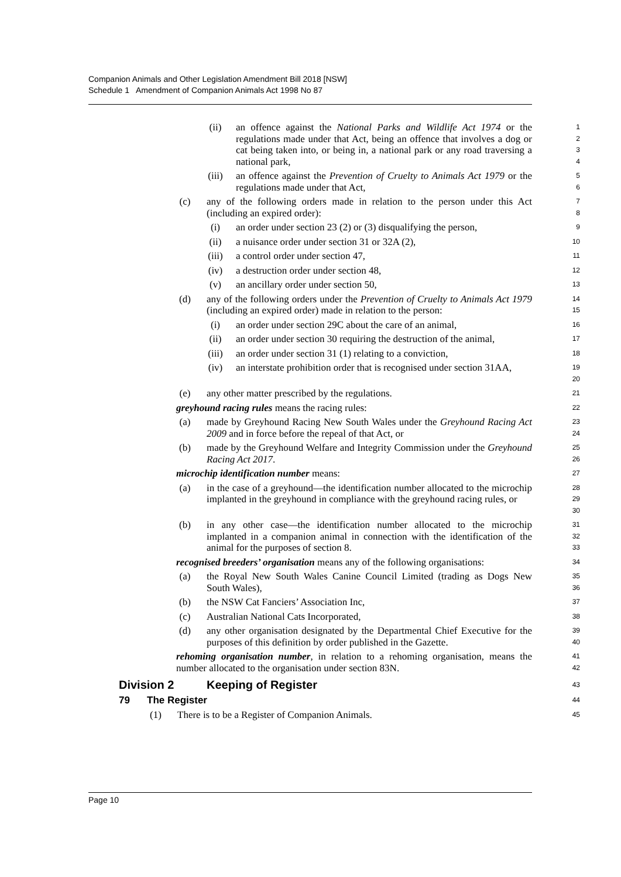Companion Animals and Other Legislation Amendment Bill 2018 [NSW]
Schedule 1 Amendment of Companion Animals Act 1998 No 87
(ii) an offence against the National Parks and Wildlife Act 1974 or the regulations made under that Act, being an offence that involves a dog or cat being taken into, or being in, a national park or any road traversing a national park,
1
2
3
4
(iii) an offence against the Prevention of Cruelty to Animals Act 1979 or the regulations made under that Act,
5
6
(c) any of the following orders made in relation to the person under this Act (including an expired order):
7
8
(i) an order under section 23 (2) or (3) disqualifying the person,
9
(ii) a nuisance order under section 31 or 32A (2),
10
(iii) a control order under section 47,
11
(iv) a destruction order under section 48,
12
(v) an ancillary order under section 50,
13
(d) any of the following orders under the Prevention of Cruelty to Animals Act 1979 (including an expired order) made in relation to the person:
14
15
(i) an order under section 29C about the care of an animal,
16
(ii) an order under section 30 requiring the destruction of the animal,
17
(iii) an order under section 31 (1) relating to a conviction,
18
(iv) an interstate prohibition order that is recognised under section 31AA,
19
20
(e) any other matter prescribed by the regulations.
21
greyhound racing rules means the racing rules:
22
(a) made by Greyhound Racing New South Wales under the Greyhound Racing Act 2009 and in force before the repeal of that Act, or
23
24
(b) made by the Greyhound Welfare and Integrity Commission under the Greyhound Racing Act 2017.
25
26
microchip identification number means:
27
(a) in the case of a greyhound—the identification number allocated to the microchip implanted in the greyhound in compliance with the greyhound racing rules, or
28
29
30
(b) in any other case—the identification number allocated to the microchip implanted in a companion animal in connection with the identification of the animal for the purposes of section 8.
31
32
33
recognised breeders’ organisation means any of the following organisations:
34
(a) the Royal New South Wales Canine Council Limited (trading as Dogs New South Wales),
35
36
(b) the NSW Cat Fanciers’ Association Inc,
37
(c) Australian National Cats Incorporated,
38
(d) any other organisation designated by the Departmental Chief Executive for the purposes of this definition by order published in the Gazette.
39
40
rehoming organisation number, in relation to a rehoming organisation, means the number allocated to the organisation under section 83N.
41
42
Division 2 Keeping of Register
43
79 The Register
44
(1) There is to be a Register of Companion Animals.
45
Page 10